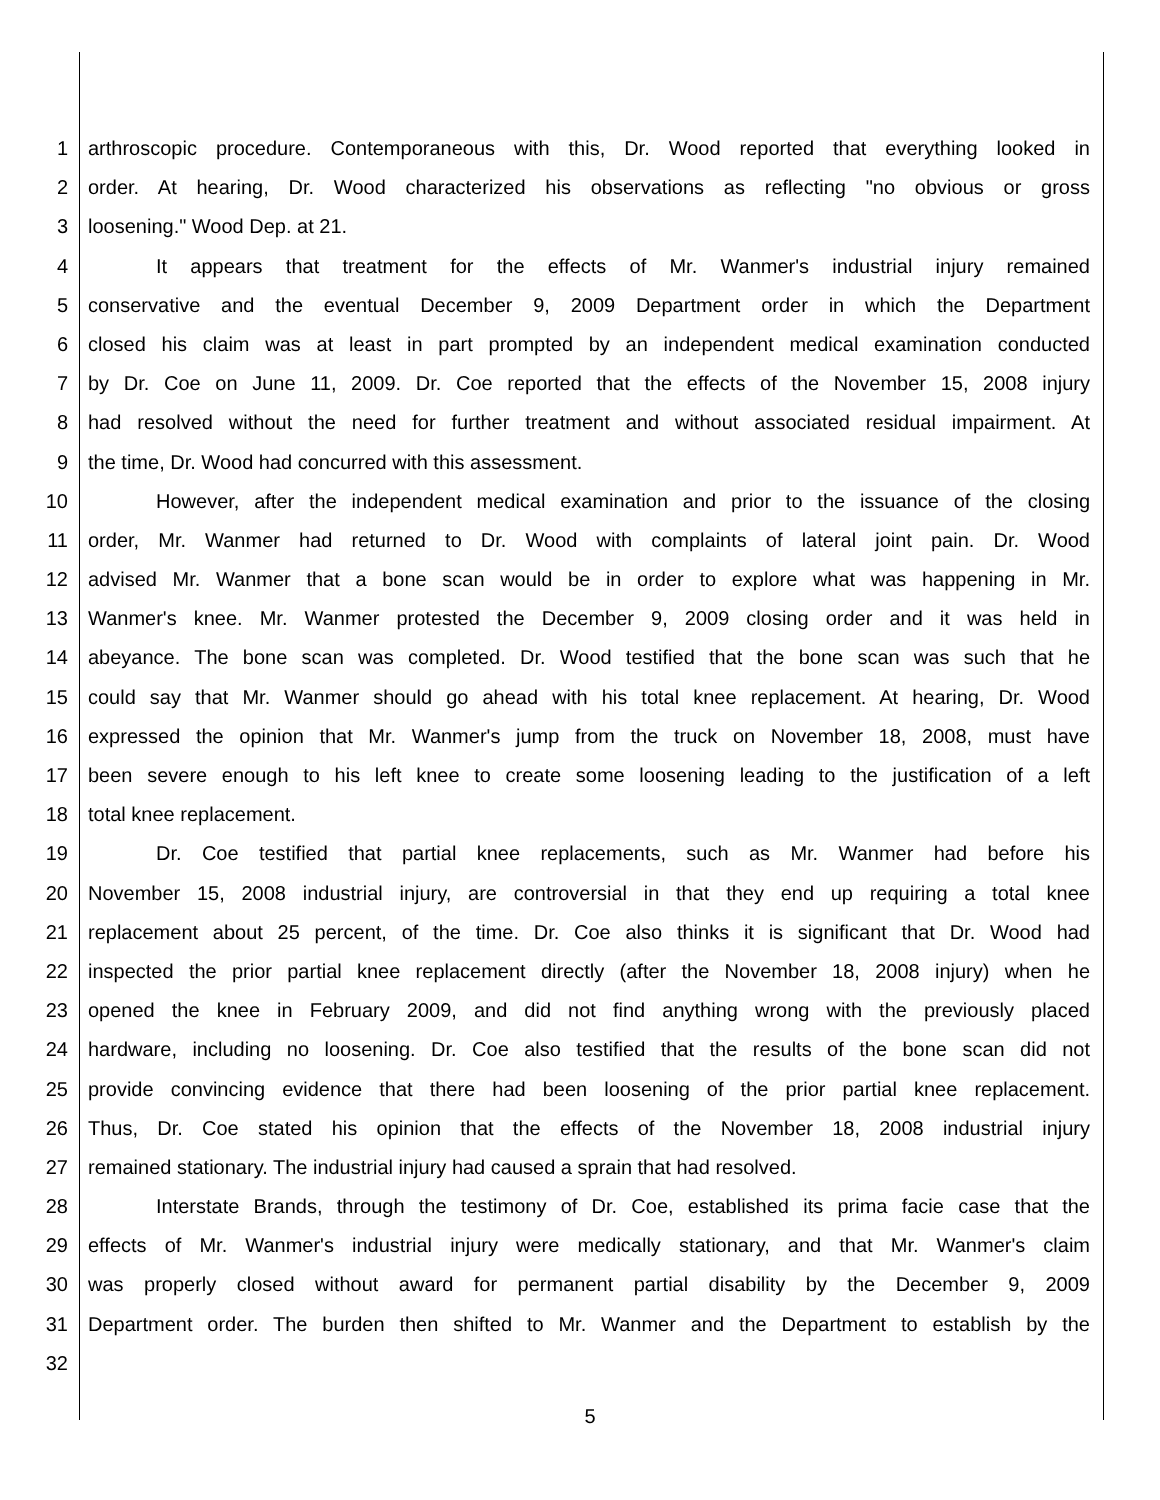1 arthroscopic procedure. Contemporaneous with this, Dr. Wood reported that everything looked in
2 order. At hearing, Dr. Wood characterized his observations as reflecting "no obvious or gross
3 loosening." Wood Dep. at 21.
4 It appears that treatment for the effects of Mr. Wanmer's industrial injury remained
5 conservative and the eventual December 9, 2009 Department order in which the Department
6 closed his claim was at least in part prompted by an independent medical examination conducted
7 by Dr. Coe on June 11, 2009. Dr. Coe reported that the effects of the November 15, 2008 injury
8 had resolved without the need for further treatment and without associated residual impairment. At
9 the time, Dr. Wood had concurred with this assessment.
10 However, after the independent medical examination and prior to the issuance of the closing
11 order, Mr. Wanmer had returned to Dr. Wood with complaints of lateral joint pain. Dr. Wood
12 advised Mr. Wanmer that a bone scan would be in order to explore what was happening in Mr.
13 Wanmer's knee. Mr. Wanmer protested the December 9, 2009 closing order and it was held in
14 abeyance. The bone scan was completed. Dr. Wood testified that the bone scan was such that he
15 could say that Mr. Wanmer should go ahead with his total knee replacement. At hearing, Dr. Wood
16 expressed the opinion that Mr. Wanmer's jump from the truck on November 18, 2008, must have
17 been severe enough to his left knee to create some loosening leading to the justification of a left
18 total knee replacement.
19 Dr. Coe testified that partial knee replacements, such as Mr. Wanmer had before his
20 November 15, 2008 industrial injury, are controversial in that they end up requiring a total knee
21 replacement about 25 percent, of the time. Dr. Coe also thinks it is significant that Dr. Wood had
22 inspected the prior partial knee replacement directly (after the November 18, 2008 injury) when he
23 opened the knee in February 2009, and did not find anything wrong with the previously placed
24 hardware, including no loosening. Dr. Coe also testified that the results of the bone scan did not
25 provide convincing evidence that there had been loosening of the prior partial knee replacement.
26 Thus, Dr. Coe stated his opinion that the effects of the November 18, 2008 industrial injury
27 remained stationary. The industrial injury had caused a sprain that had resolved.
28 Interstate Brands, through the testimony of Dr. Coe, established its prima facie case that the
29 effects of Mr. Wanmer's industrial injury were medically stationary, and that Mr. Wanmer's claim
30 was properly closed without award for permanent partial disability by the December 9, 2009
31 Department order. The burden then shifted to Mr. Wanmer and the Department to establish by the
32
5